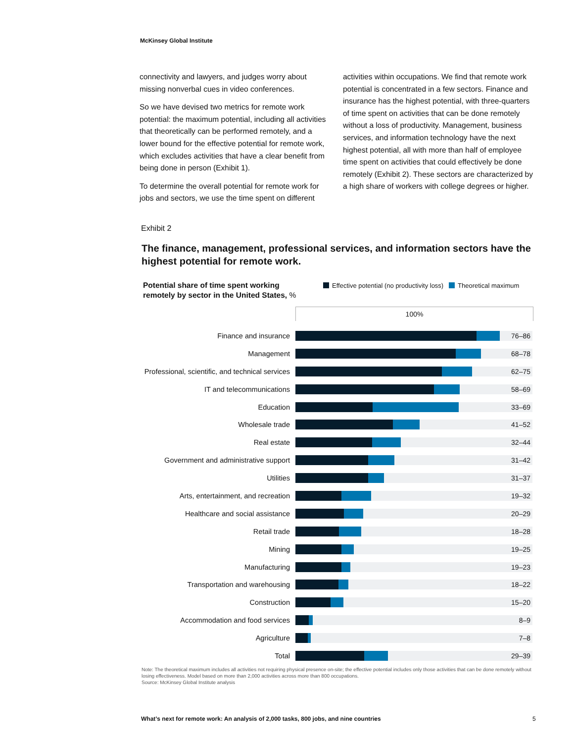McKinsey Global Institute
connectivity and lawyers, and judges worry about missing nonverbal cues in video conferences.
So we have devised two metrics for remote work potential: the maximum potential, including all activities that theoretically can be performed remotely, and a lower bound for the effective potential for remote work, which excludes activities that have a clear benefit from being done in person (Exhibit 1).
To determine the overall potential for remote work for jobs and sectors, we use the time spent on different
activities within occupations. We find that remote work potential is concentrated in a few sectors. Finance and insurance has the highest potential, with three-quarters of time spent on activities that can be done remotely without a loss of productivity. Management, business services, and information technology have the next highest potential, all with more than half of employee time spent on activities that could effectively be done remotely (Exhibit 2). These sectors are characterized by a high share of workers with college degrees or higher.
Exhibit 2
The finance, management, professional services, and information sectors have the highest potential for remote work.
Potential share of time spent working
remotely by sector in the United States, %
Effective potential (no productivity loss) Theoretical maximum
100%
Finance and insurance
76–86
Management
68–78
Professional, scientific, and technical services
62–75
IT and telecommunications
58–69
Education
33–69
Wholesale trade
41–52
Real estate
32–44
Government and administrative support
31–42
Utilities
31–37
Arts, entertainment, and recreation
19–32
Healthcare and social assistance
20–29
Retail trade
18–28
Mining
19–25
Manufacturing
19–23
Transportation and warehousing
18–22
Construction
15–20
Accommodation and food services
8–9
Agriculture
7–8
Total
29–39
Note: The theoretical maximum includes all activities not requiring physical presence on-site; the effective potential includes only those activities that can be done remotely without losing effectiveness. Model based on more than 2,000 activities across more than 800 occupations.
Source: McKinsey Global Institute analysis
What’s next for remote work: An analysis of 2,000 tasks, 800 jobs, and nine countries
5